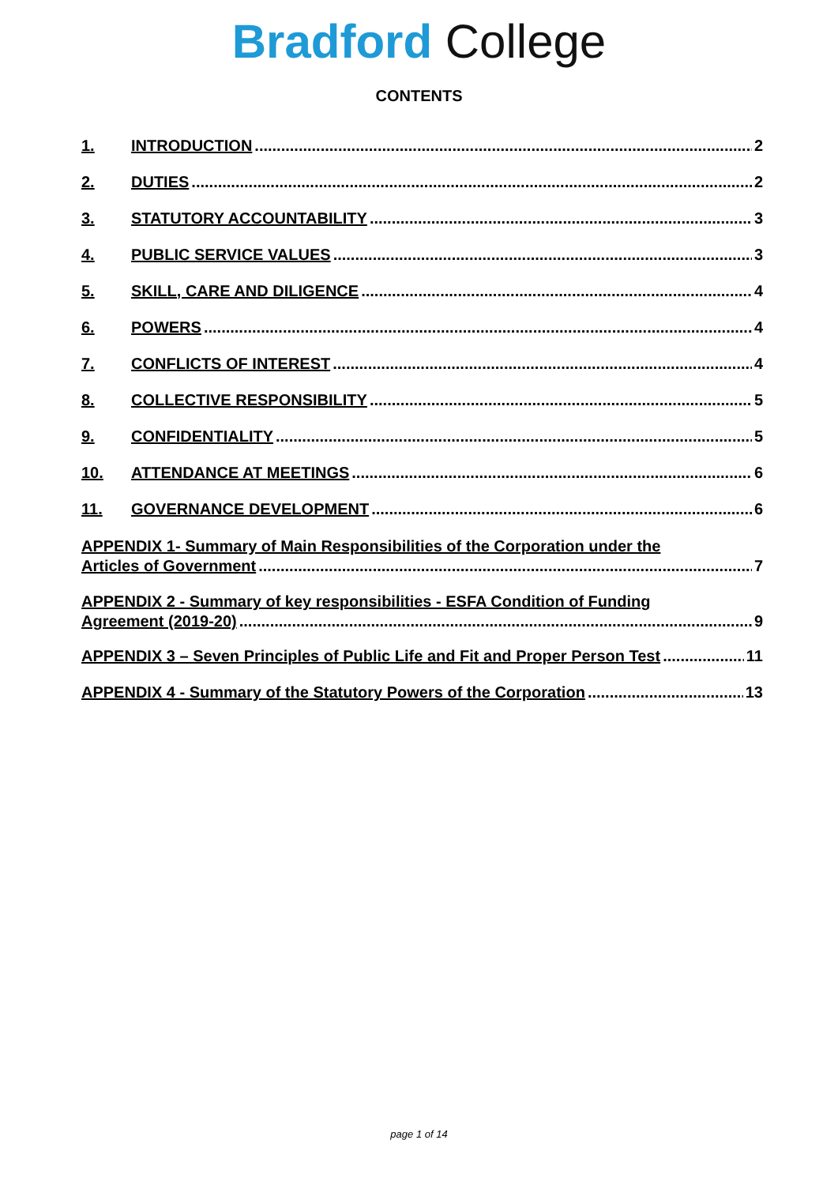Bradford College
CONTENTS
1. INTRODUCTION 2
2. DUTIES 2
3. STATUTORY ACCOUNTABILITY 3
4. PUBLIC SERVICE VALUES 3
5. SKILL, CARE AND DILIGENCE 4
6. POWERS 4
7. CONFLICTS OF INTEREST 4
8. COLLECTIVE RESPONSIBILITY 5
9. CONFIDENTIALITY 5
10. ATTENDANCE AT MEETINGS 6
11. GOVERNANCE DEVELOPMENT 6
APPENDIX 1- Summary of Main Responsibilities of the Corporation under the
Articles of Government 7
APPENDIX 2 - Summary of key responsibilities - ESFA Condition of Funding
Agreement (2019-20) 9
APPENDIX 3 – Seven Principles of Public Life and Fit and Proper Person Test 11
APPENDIX 4 - Summary of the Statutory Powers of the Corporation 13
page 1 of 14